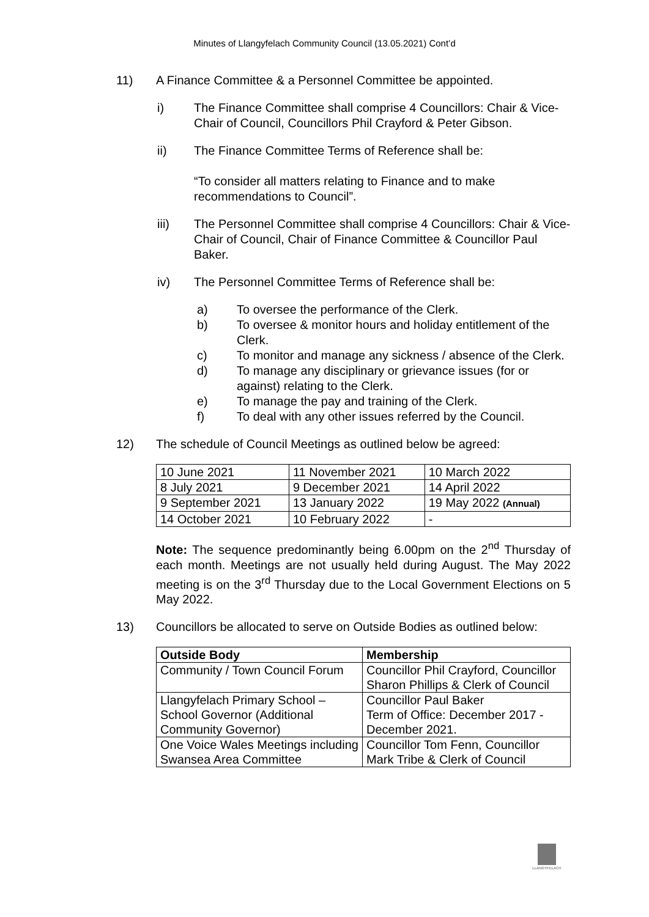Minutes of Llangyfelach Community Council (13.05.2021) Cont’d
11)
A Finance Committee & a Personnel Committee be appointed.
i) The Finance Committee shall comprise 4 Councillors: Chair & Vice-Chair of Council, Councillors Phil Crayford & Peter Gibson.
ii) The Finance Committee Terms of Reference shall be:
“To consider all matters relating to Finance and to make recommendations to Council”.
iii) The Personnel Committee shall comprise 4 Councillors: Chair & Vice-Chair of Council, Chair of Finance Committee & Councillor Paul Baker.
iv) The Personnel Committee Terms of Reference shall be:
a) To oversee the performance of the Clerk.
b) To oversee & monitor hours and holiday entitlement of the Clerk.
c) To monitor and manage any sickness / absence of the Clerk.
d) To manage any disciplinary or grievance issues (for or against) relating to the Clerk.
e) To manage the pay and training of the Clerk.
f) To deal with any other issues referred by the Council.
12)
The schedule of Council Meetings as outlined below be agreed:
| 10 June 2021 | 11 November 2021 | 10 March 2022 |
| 8 July 2021 | 9 December 2021 | 14 April 2022 |
| 9 September 2021 | 13 January 2022 | 19 May 2022 (Annual) |
| 14 October 2021 | 10 February 2022 | - |
Note: The sequence predominantly being 6.00pm on the 2<sup>nd</sup> Thursday of each month. Meetings are not usually held during August. The May 2022 meeting is on the 3<sup>rd</sup> Thursday due to the Local Government Elections on 5 May 2022.
13)
Councillors be allocated to serve on Outside Bodies as outlined below:
| Outside Body | Membership |
| --- | --- |
| Community / Town Council Forum | Councillor Phil Crayford, Councillor Sharon Phillips & Clerk of Council |
| Llangyfelach Primary School – School Governor (Additional Community Governor) | Councillor Paul Baker Term of Office: December 2017 - December 2021. |
| One Voice Wales Meetings including Swansea Area Committee | Councillor Tom Fenn, Councillor Mark Tribe & Clerk of Council |
LLANGYFELACH